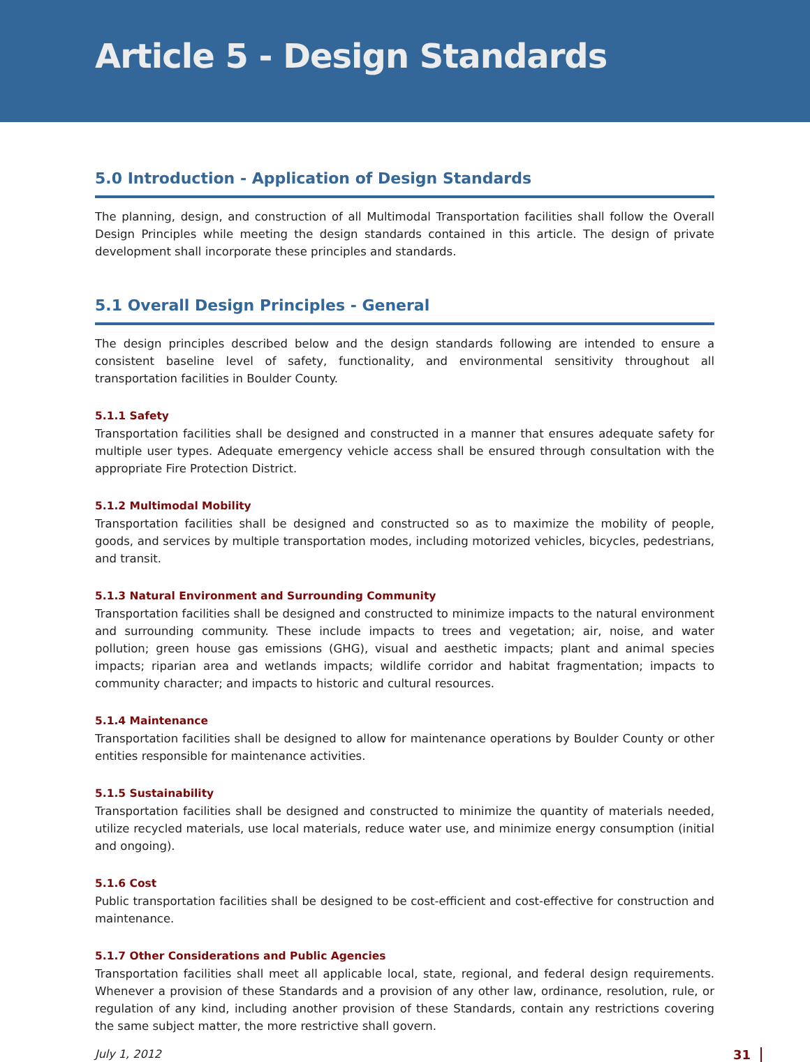Article 5 - Design Standards
5.0 Introduction - Application of Design Standards
The planning, design, and construction of all Multimodal Transportation facilities shall follow the Overall Design Principles while meeting the design standards contained in this article. The design of private development shall incorporate these principles and standards.
5.1 Overall Design Principles - General
The design principles described below and the design standards following are intended to ensure a consistent baseline level of safety, functionality, and environmental sensitivity throughout all transportation facilities in Boulder County.
5.1.1 Safety
Transportation facilities shall be designed and constructed in a manner that ensures adequate safety for multiple user types. Adequate emergency vehicle access shall be ensured through consultation with the appropriate Fire Protection District.
5.1.2 Multimodal Mobility
Transportation facilities shall be designed and constructed so as to maximize the mobility of people, goods, and services by multiple transportation modes, including motorized vehicles, bicycles, pedestrians, and transit.
5.1.3 Natural Environment and Surrounding Community
Transportation facilities shall be designed and constructed to minimize impacts to the natural environment and surrounding community. These include impacts to trees and vegetation; air, noise, and water pollution; green house gas emissions (GHG), visual and aesthetic impacts; plant and animal species impacts; riparian area and wetlands impacts; wildlife corridor and habitat fragmentation; impacts to community character; and impacts to historic and cultural resources.
5.1.4 Maintenance
Transportation facilities shall be designed to allow for maintenance operations by Boulder County or other entities responsible for maintenance activities.
5.1.5 Sustainability
Transportation facilities shall be designed and constructed to minimize the quantity of materials needed, utilize recycled materials, use local materials, reduce water use, and minimize energy consumption (initial and ongoing).
5.1.6 Cost
Public transportation facilities shall be designed to be cost-efficient and cost-effective for construction and maintenance.
5.1.7 Other Considerations and Public Agencies
Transportation facilities shall meet all applicable local, state, regional, and federal design requirements. Whenever a provision of these Standards and a provision of any other law, ordinance, resolution, rule, or regulation of any kind, including another provision of these Standards, contain any restrictions covering the same subject matter, the more restrictive shall govern.
July 1, 2012 31